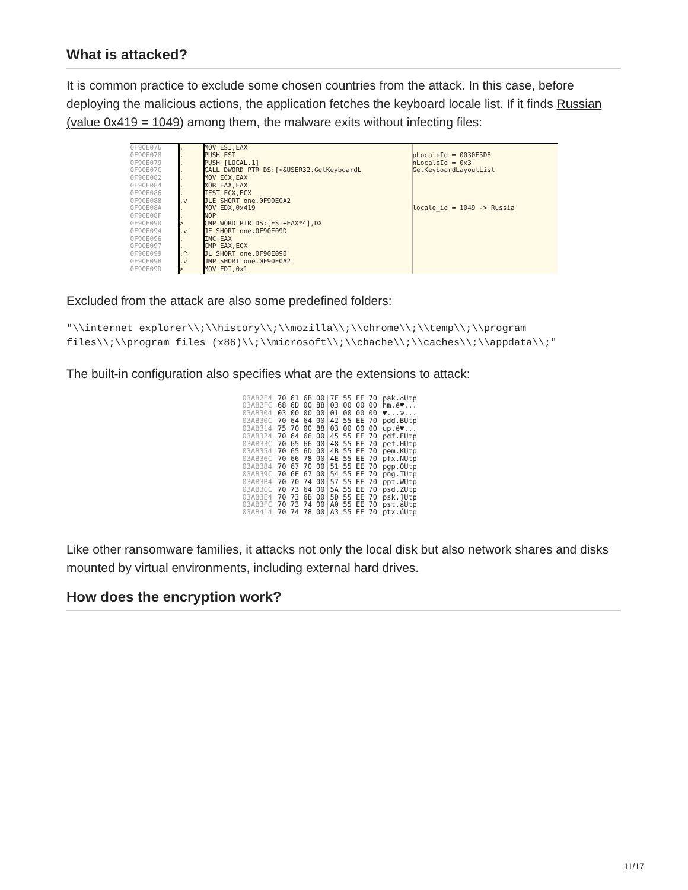What is attacked?
It is common practice to exclude some chosen countries from the attack. In this case, before deploying the malicious actions, the application fetches the keyboard locale list. If it finds Russian (value 0x419 = 1049) among them, the malware exits without infecting files:
0F90E076
0F90E078
0F90E079
0F90E07C
0F90E082
0F90E084
0F90E086
0F90E088
0F90E08A
0F90E08F
0F90E090
0F90E094
0F90E096
0F90E097
0F90E099
0F90E09B
0F90E09D
.
.
.
.
.
.
.
.v
.
.
>
.v
.
.
.^
.v
>
MOV ESI,EAX
PUSH ESI
PUSH [LOCAL.1]
CALL DWORD PTR DS:[<&USER32.GetKeyboardL
MOV ECX,EAX
XOR EAX,EAX
TEST ECX,ECX
JLE SHORT one.0F90E0A2
MOV EDX,0x419
NOP
CMP WORD PTR DS:[ESI+EAX*4],DX
JE SHORT one.0F90E09D
INC EAX
CMP EAX,ECX
JL SHORT one.0F90E090
JMP SHORT one.0F90E0A2
MOV EDI,0x1
pLocaleId = 0030E5D8
nLocaleId = 0x3
GetKeyboardLayoutList
locale_id = 1049 -> Russia
Excluded from the attack are also some predefined folders:
"\\internet explorer\\;\\history\\;\\mozilla\\;\\chrome\\;\\temp\\;\\program files\\;\\program files (x86)\\;\\microsoft\\;\\chache\\;\\caches\\;\\appdata\\;"
The built-in configuration also specifies what are the extensions to attack:
| 03AB2F4 | 70 61 6B 00 | 7F 55 EE 70 | pak.⌂Utp |
| 03AB2FC | 68 6D 00 88 | 03 00 00 00 | hm.ê♥... |
| 03AB304 | 03 00 00 00 | 01 00 00 00 | ♥...☺... |
| 03AB30C | 70 64 64 00 | 42 55 EE 70 | pdd.BUtp |
| 03AB314 | 75 70 00 88 | 03 00 00 00 | up.ê♥... |
| 03AB324 | 70 64 66 00 | 45 55 EE 70 | pdf.EUtp |
| 03AB33C | 70 65 66 00 | 48 55 EE 70 | pef.HUtp |
| 03AB354 | 70 65 6D 00 | 4B 55 EE 70 | pem.KUtp |
| 03AB36C | 70 66 78 00 | 4E 55 EE 70 | pfx.NUtp |
| 03AB384 | 70 67 70 00 | 51 55 EE 70 | pgp.QUtp |
| 03AB39C | 70 6E 67 00 | 54 55 EE 70 | png.TUtp |
| 03AB3B4 | 70 70 74 00 | 57 55 EE 70 | ppt.WUtp |
| 03AB3CC | 70 73 64 00 | 5A 55 EE 70 | psd.ZUtp |
| 03AB3E4 | 70 73 6B 00 | 5D 55 EE 70 | psk.]Utp |
| 03AB3FC | 70 73 74 00 | A0 55 EE 70 | pst.áUtp |
| 03AB414 | 70 74 78 00 | A3 55 EE 70 | ptx.úUtp |
Like other ransomware families, it attacks not only the local disk but also network shares and disks mounted by virtual environments, including external hard drives.
How does the encryption work?
11/17